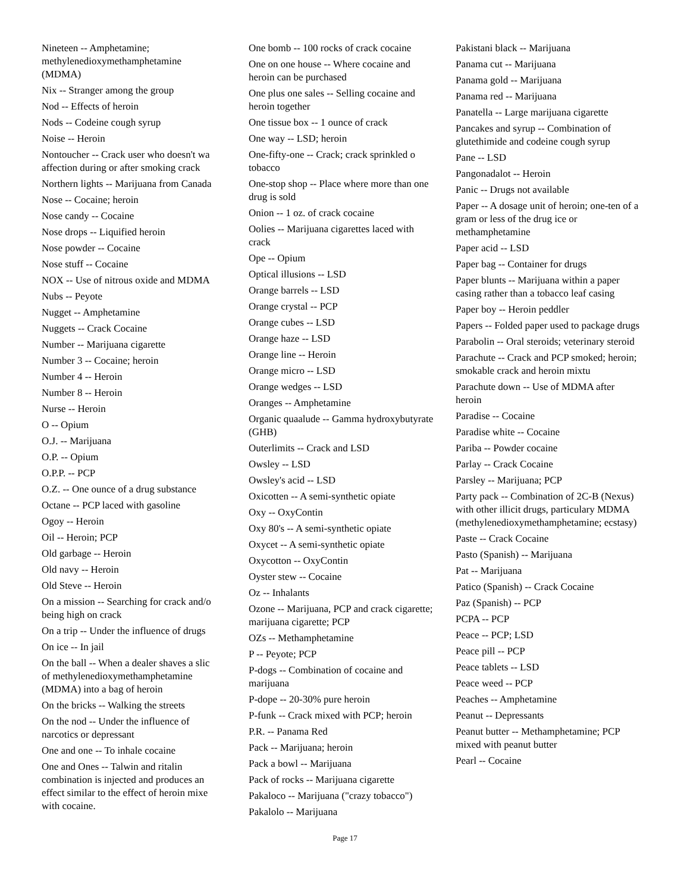Nineteen -- Amphetamine;
methylenedioxymethamphetamine
(MDMA)
Nix -- Stranger among the group
Nod -- Effects of heroin
Nods -- Codeine cough syrup
Noise -- Heroin
Nontoucher -- Crack user who doesn't wa
affection during or after smoking crack
Northern lights -- Marijuana from Canada
Nose -- Cocaine; heroin
Nose candy -- Cocaine
Nose drops -- Liquified heroin
Nose powder -- Cocaine
Nose stuff -- Cocaine
NOX -- Use of nitrous oxide and MDMA
Nubs -- Peyote
Nugget -- Amphetamine
Nuggets -- Crack Cocaine
Number -- Marijuana cigarette
Number 3 -- Cocaine; heroin
Number 4 -- Heroin
Number 8 -- Heroin
Nurse -- Heroin
O -- Opium
O.J. -- Marijuana
O.P. -- Opium
O.P.P. -- PCP
O.Z. -- One ounce of a drug substance
Octane -- PCP laced with gasoline
Ogoy -- Heroin
Oil -- Heroin; PCP
Old garbage -- Heroin
Old navy -- Heroin
Old Steve -- Heroin
On a mission -- Searching for crack and/o
being high on crack
On a trip -- Under the influence of drugs
On ice -- In jail
On the ball -- When a dealer shaves a slic
of methylenedioxymethamphetamine
(MDMA) into a bag of heroin
On the bricks -- Walking the streets
On the nod -- Under the influence of
narcotics or depressant
One and one -- To inhale cocaine
One and Ones -- Talwin and ritalin
combination is injected and produces an
effect similar to the effect of heroin mixe
with cocaine.
One bomb -- 100 rocks of crack cocaine
One on one house -- Where cocaine and heroin can be purchased
One plus one sales -- Selling cocaine and heroin together
One tissue box -- 1 ounce of crack
One way -- LSD; heroin
One-fifty-one -- Crack; crack sprinkled o tobacco
One-stop shop -- Place where more than one drug is sold
Onion -- 1 oz. of crack cocaine
Oolies -- Marijuana cigarettes laced with crack
Ope -- Opium
Optical illusions -- LSD
Orange barrels -- LSD
Orange crystal -- PCP
Orange cubes -- LSD
Orange haze -- LSD
Orange line -- Heroin
Orange micro -- LSD
Orange wedges -- LSD
Oranges -- Amphetamine
Organic quaalude -- Gamma hydroxybutyrate (GHB)
Outerlimits -- Crack and LSD
Owsley -- LSD
Owsley's acid -- LSD
Oxicotten -- A semi-synthetic opiate
Oxy -- OxyContin
Oxy 80's -- A semi-synthetic opiate
Oxycet -- A semi-synthetic opiate
Oxycotton -- OxyContin
Oyster stew -- Cocaine
Oz -- Inhalants
Ozone -- Marijuana, PCP and crack cigarette; marijuana cigarette; PCP
OZs -- Methamphetamine
P -- Peyote; PCP
P-dogs -- Combination of cocaine and marijuana
P-dope -- 20-30% pure heroin
P-funk -- Crack mixed with PCP; heroin
P.R. -- Panama Red
Pack -- Marijuana; heroin
Pack a bowl -- Marijuana
Pack of rocks -- Marijuana cigarette
Pakaloco -- Marijuana ("crazy tobacco")
Pakalolo -- Marijuana
Pakistani black -- Marijuana
Panama cut -- Marijuana
Panama gold -- Marijuana
Panama red -- Marijuana
Panatella -- Large marijuana cigarette
Pancakes and syrup -- Combination of glutethimide and codeine cough syrup
Pane -- LSD
Pangonadalot -- Heroin
Panic -- Drugs not available
Paper -- A dosage unit of heroin; one-ten of a gram or less of the drug ice or methamphetamine
Paper acid -- LSD
Paper bag -- Container for drugs
Paper blunts -- Marijuana within a paper casing rather than a tobacco leaf casing
Paper boy -- Heroin peddler
Papers -- Folded paper used to package drugs
Parabolin -- Oral steroids; veterinary steroid
Parachute -- Crack and PCP smoked; heroin; smokable crack and heroin mixtu
Parachute down -- Use of MDMA after heroin
Paradise -- Cocaine
Paradise white -- Cocaine
Pariba -- Powder cocaine
Parlay -- Crack Cocaine
Parsley -- Marijuana; PCP
Party pack -- Combination of 2C-B (Nexus) with other illicit drugs, particulary MDMA (methylenedioxymethamphetamine; ecstasy)
Paste -- Crack Cocaine
Pasto (Spanish) -- Marijuana
Pat -- Marijuana
Patico (Spanish) -- Crack Cocaine
Paz (Spanish) -- PCP
PCPA -- PCP
Peace -- PCP; LSD
Peace pill -- PCP
Peace tablets -- LSD
Peace weed -- PCP
Peaches -- Amphetamine
Peanut -- Depressants
Peanut butter -- Methamphetamine; PCP mixed with peanut butter
Pearl -- Cocaine
Page 17